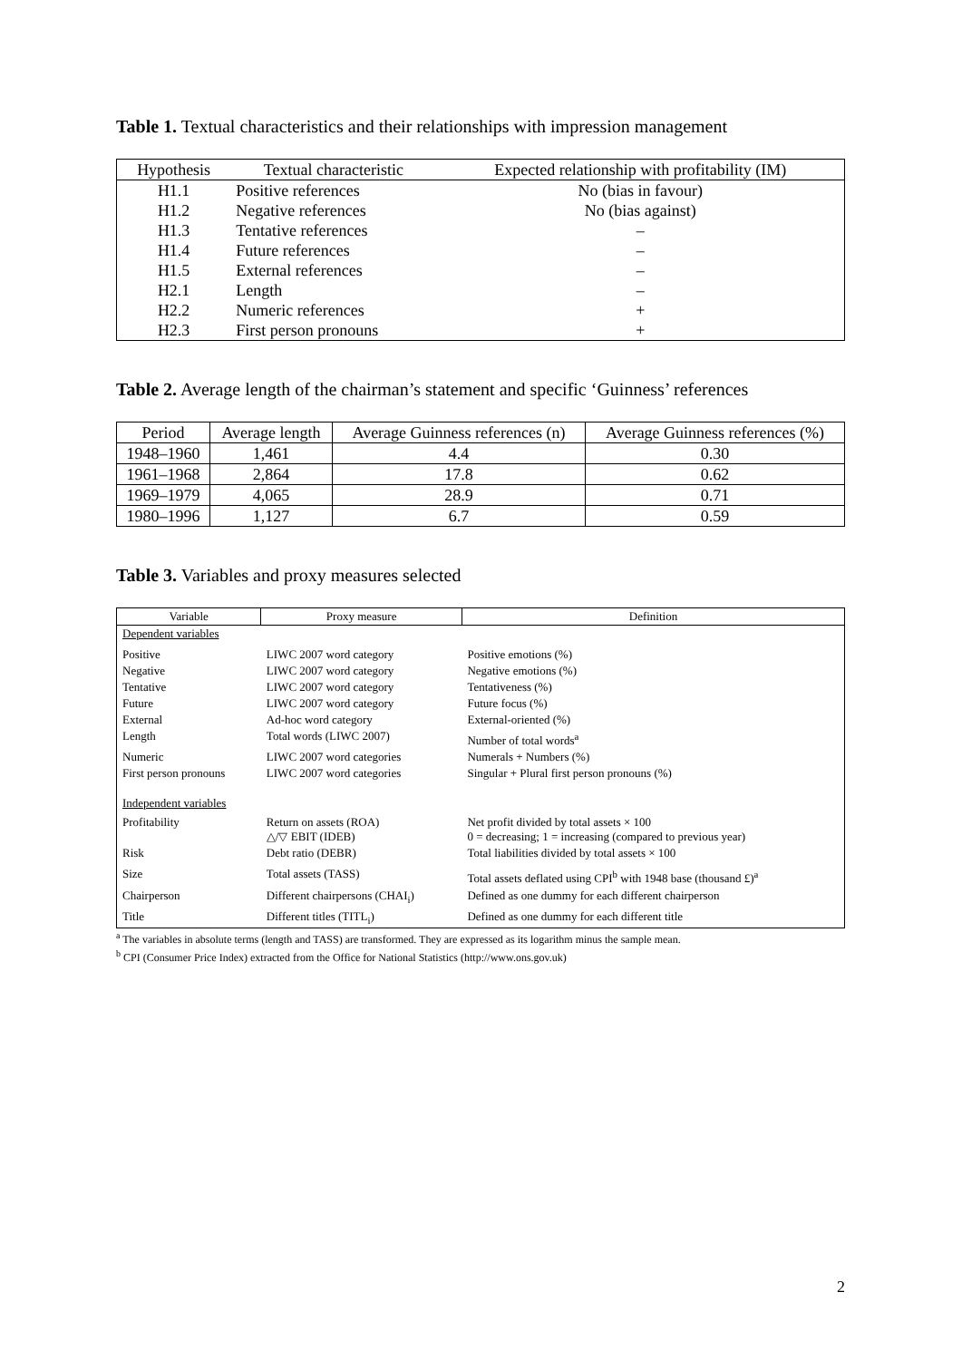Table 1. Textual characteristics and their relationships with impression management
| Hypothesis | Textual characteristic | Expected relationship with profitability (IM) |
| --- | --- | --- |
| H1.1 | Positive references | No (bias in favour) |
| H1.2 | Negative references | No (bias against) |
| H1.3 | Tentative references | – |
| H1.4 | Future references | – |
| H1.5 | External references | – |
| H2.1 | Length | – |
| H2.2 | Numeric references | + |
| H2.3 | First person pronouns | + |
Table 2. Average length of the chairman’s statement and specific ‘Guinness’ references
| Period | Average length | Average Guinness references (n) | Average Guinness references (%) |
| --- | --- | --- | --- |
| 1948–1960 | 1,461 | 4.4 | 0.30 |
| 1961–1968 | 2,864 | 17.8 | 0.62 |
| 1969–1979 | 4,065 | 28.9 | 0.71 |
| 1980–1996 | 1,127 | 6.7 | 0.59 |
Table 3. Variables and proxy measures selected
| Variable | Proxy measure | Definition |
| --- | --- | --- |
| Dependent variables | | |
| Positive | LIWC 2007 word category | Positive emotions (%) |
| Negative | LIWC 2007 word category | Negative emotions (%) |
| Tentative | LIWC 2007 word category | Tentativeness (%) |
| Future | LIWC 2007 word category | Future focus (%) |
| External | Ad-hoc word category | External-oriented (%) |
| Length | Total words (LIWC 2007) | Number of total words<sup>a</sup> |
| Numeric | LIWC 2007 word categories | Numerals + Numbers (%) |
| First person pronouns | LIWC 2007 word categories | Singular + Plural first person pronouns (%) |
| Independent variables | | |
| Profitability | Return on assets (ROA) △/▽ EBIT (IDEB) | Net profit divided by total assets × 100 0 = decreasing; 1 = increasing (compared to previous year) |
| Risk | Debt ratio (DEBR) | Total liabilities divided by total assets × 100 |
| Size | Total assets (TASS) | Total assets deflated using CPI<sup>b</sup> with 1948 base (thousand £)<sup>a</sup> |
| Chairperson | Different chairpersons (CHAI<sub>i</sub>) | Defined as one dummy for each different chairperson |
| Title | Different titles (TITL<sub>i</sub>) | Defined as one dummy for each different title |
<sup>a</sup> The variables in absolute terms (length and TASS) are transformed. They are expressed as its logarithm minus the sample mean.
<sup>b</sup> CPI (Consumer Price Index) extracted from the Office for National Statistics (http://www.ons.gov.uk)
2